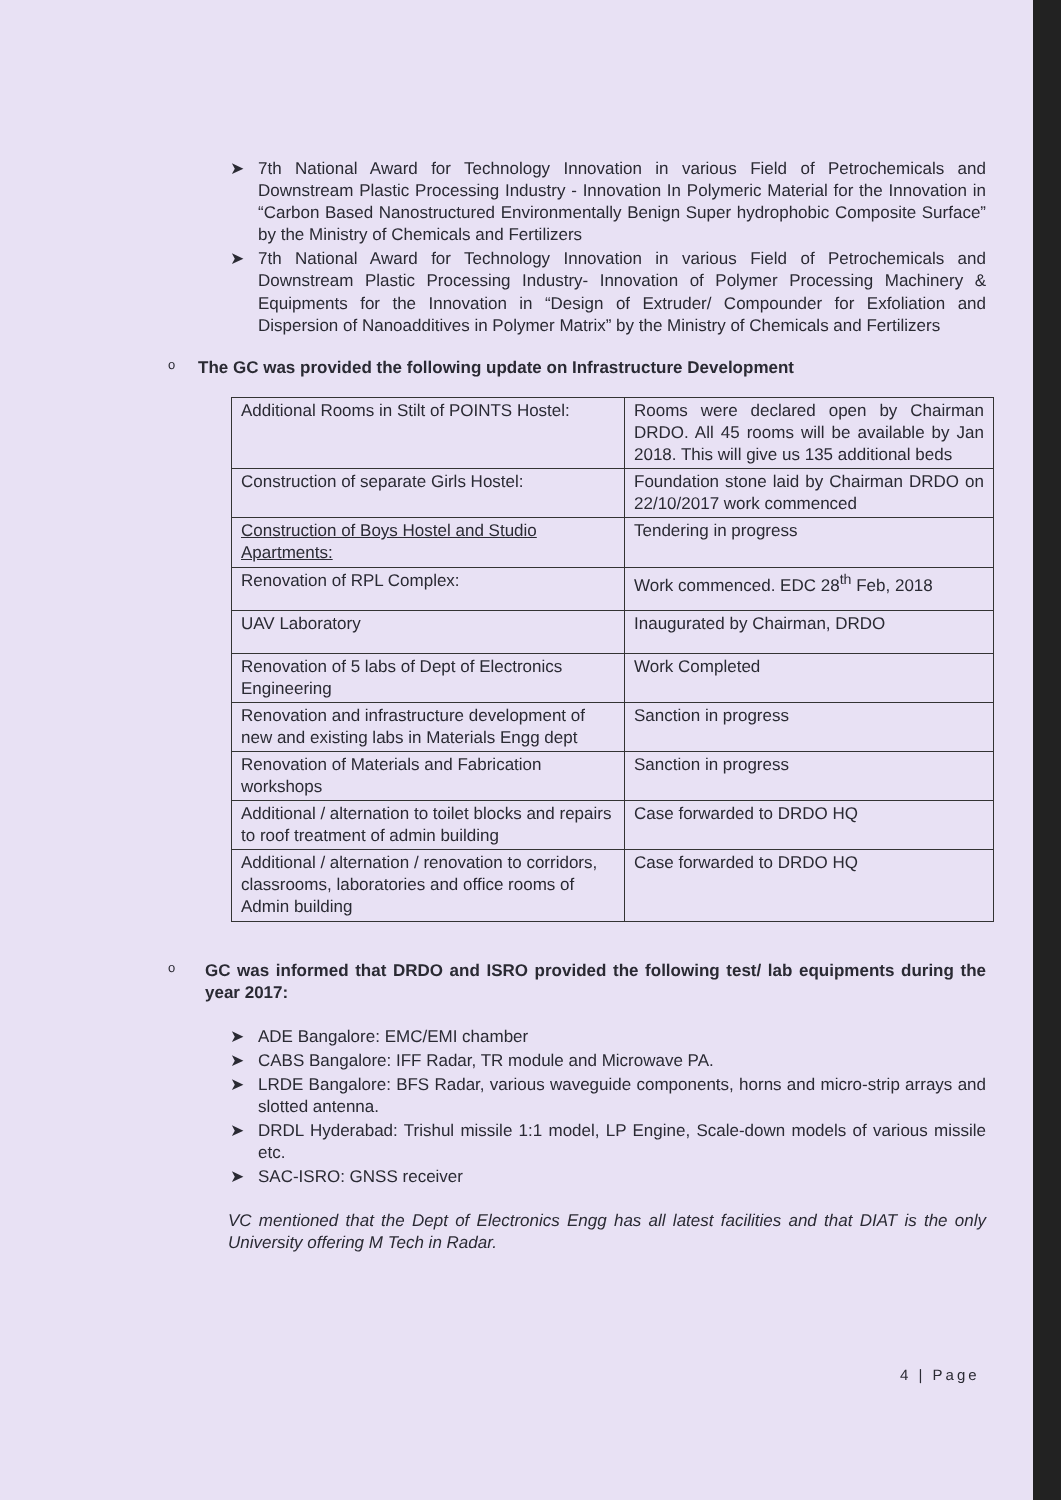➤ 7th National Award for Technology Innovation in various Field of Petrochemicals and Downstream Plastic Processing Industry - Innovation In Polymeric Material for the Innovation in “Carbon Based Nanostructured Environmentally Benign Super hydrophobic Composite Surface” by the Ministry of Chemicals and Fertilizers
➤ 7th National Award for Technology Innovation in various Field of Petrochemicals and Downstream Plastic Processing Industry- Innovation of Polymer Processing Machinery & Equipments for the Innovation in “Design of Extruder/ Compounder for Exfoliation and Dispersion of Nanoadditives in Polymer Matrix” by the Ministry of Chemicals and Fertilizers
o The GC was provided the following update on Infrastructure Development
| Additional Rooms in Stilt of POINTS Hostel: | Rooms were declared open by Chairman DRDO. All 45 rooms will be available by Jan 2018. This will give us 135 additional beds |
| Construction of separate Girls Hostel: | Foundation stone laid by Chairman DRDO on 22/10/2017 work commenced |
| Construction of Boys Hostel and Studio Apartments: | Tendering in progress |
| Renovation of RPL Complex: | Work commenced. EDC 28<sup>th</sup> Feb, 2018 |
| UAV Laboratory | Inaugurated by Chairman, DRDO |
| Renovation of 5 labs of Dept of Electronics Engineering | Work Completed |
| Renovation and infrastructure development of new and existing labs in Materials Engg dept | Sanction in progress |
| Renovation of Materials and Fabrication workshops | Sanction in progress |
| Additional / alternation to toilet blocks and repairs to roof treatment of admin building | Case forwarded to DRDO HQ |
| Additional / alternation / renovation to corridors, classrooms, laboratories and office rooms of Admin building | Case forwarded to DRDO HQ |
o GC was informed that DRDO and ISRO provided the following test/ lab equipments during the year 2017:
➤ ADE Bangalore: EMC/EMI chamber
➤ CABS Bangalore: IFF Radar, TR module and Microwave PA.
➤ LRDE Bangalore: BFS Radar, various waveguide components, horns and micro-strip arrays and slotted antenna.
➤ DRDL Hyderabad: Trishul missile 1:1 model, LP Engine, Scale-down models of various missile etc.
➤ SAC-ISRO: GNSS receiver
VC mentioned that the Dept of Electronics Engg has all latest facilities and that DIAT is the only University offering M Tech in Radar.
4 | Page